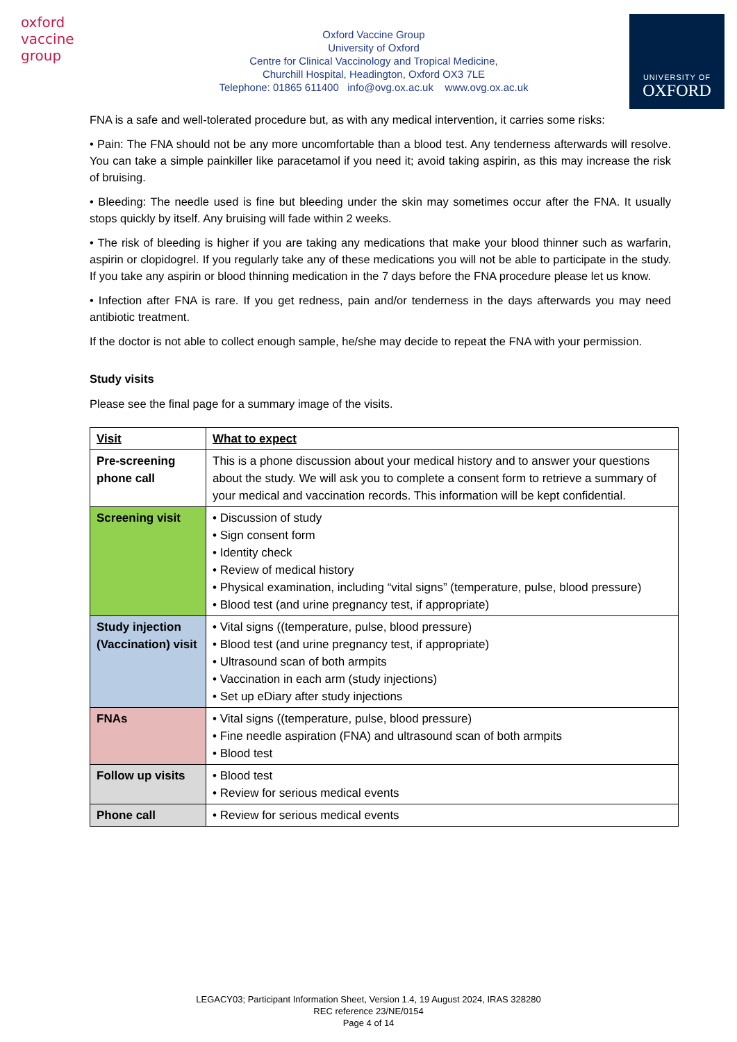oxford vaccine group
Oxford Vaccine Group
University of Oxford
Centre for Clinical Vaccinology and Tropical Medicine,
Churchill Hospital, Headington, Oxford OX3 7LE
Telephone: 01865 611400 info@ovg.ox.ac.uk www.ovg.ox.ac.uk
UNIVERSITY OF
OXFORD
FNA is a safe and well-tolerated procedure but, as with any medical intervention, it carries some risks:
• Pain: The FNA should not be any more uncomfortable than a blood test. Any tenderness afterwards will resolve. You can take a simple painkiller like paracetamol if you need it; avoid taking aspirin, as this may increase the risk of bruising.
• Bleeding: The needle used is fine but bleeding under the skin may sometimes occur after the FNA. It usually stops quickly by itself. Any bruising will fade within 2 weeks.
• The risk of bleeding is higher if you are taking any medications that make your blood thinner such as warfarin, aspirin or clopidogrel. If you regularly take any of these medications you will not be able to participate in the study. If you take any aspirin or blood thinning medication in the 7 days before the FNA procedure please let us know.
• Infection after FNA is rare. If you get redness, pain and/or tenderness in the days afterwards you may need antibiotic treatment.
If the doctor is not able to collect enough sample, he/she may decide to repeat the FNA with your permission.
Study visits
Please see the final page for a summary image of the visits.
| Visit | What to expect |
| --- | --- |
| Pre-screening phone call | This is a phone discussion about your medical history and to answer your questions about the study. We will ask you to complete a consent form to retrieve a summary of your medical and vaccination records. This information will be kept confidential. |
| Screening visit | • Discussion of study • Sign consent form • Identity check • Review of medical history • Physical examination, including “vital signs” (temperature, pulse, blood pressure) • Blood test (and urine pregnancy test, if appropriate) |
| Study injection (Vaccination) visit | • Vital signs ((temperature, pulse, blood pressure) • Blood test (and urine pregnancy test, if appropriate) • Ultrasound scan of both armpits • Vaccination in each arm (study injections) • Set up eDiary after study injections |
| FNAs | • Vital signs ((temperature, pulse, blood pressure) • Fine needle aspiration (FNA) and ultrasound scan of both armpits • Blood test |
| Follow up visits | • Blood test • Review for serious medical events |
| Phone call | • Review for serious medical events |
LEGACY03; Participant Information Sheet, Version 1.4, 19 August 2024, IRAS 328280
REC reference 23/NE/0154
Page 4 of 14